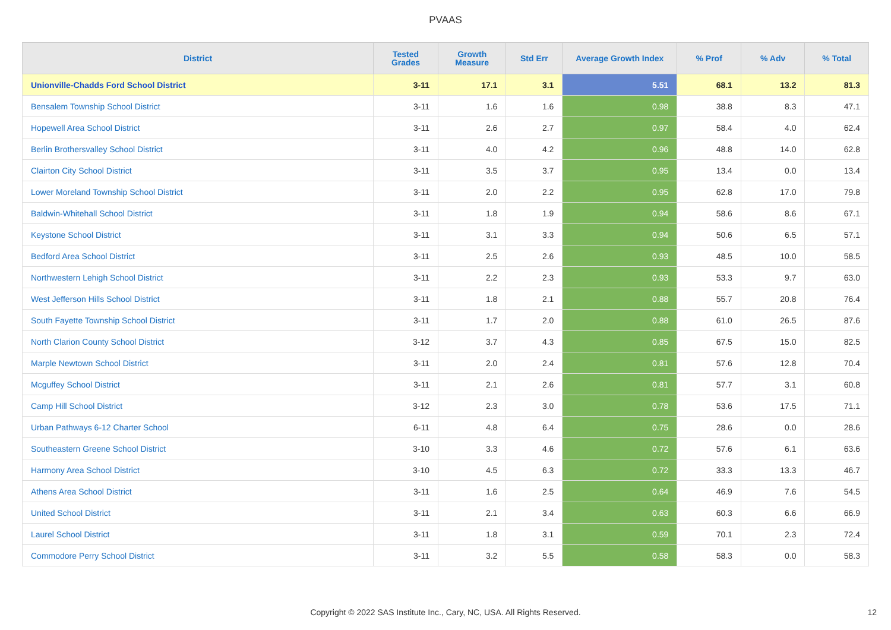PVAAS
| District | Tested Grades | Growth Measure | Std Err | Average Growth Index | % Prof | % Adv | % Total |
| --- | --- | --- | --- | --- | --- | --- | --- |
| Unionville-Chadds Ford School District | 3-11 | 17.1 | 3.1 | 5.51 | 68.1 | 13.2 | 81.3 |
| Bensalem Township School District | 3-11 | 1.6 | 1.6 | 0.98 | 38.8 | 8.3 | 47.1 |
| Hopewell Area School District | 3-11 | 2.6 | 2.7 | 0.97 | 58.4 | 4.0 | 62.4 |
| Berlin Brothersvalley School District | 3-11 | 4.0 | 4.2 | 0.96 | 48.8 | 14.0 | 62.8 |
| Clairton City School District | 3-11 | 3.5 | 3.7 | 0.95 | 13.4 | 0.0 | 13.4 |
| Lower Moreland Township School District | 3-11 | 2.0 | 2.2 | 0.95 | 62.8 | 17.0 | 79.8 |
| Baldwin-Whitehall School District | 3-11 | 1.8 | 1.9 | 0.94 | 58.6 | 8.6 | 67.1 |
| Keystone School District | 3-11 | 3.1 | 3.3 | 0.94 | 50.6 | 6.5 | 57.1 |
| Bedford Area School District | 3-11 | 2.5 | 2.6 | 0.93 | 48.5 | 10.0 | 58.5 |
| Northwestern Lehigh School District | 3-11 | 2.2 | 2.3 | 0.93 | 53.3 | 9.7 | 63.0 |
| West Jefferson Hills School District | 3-11 | 1.8 | 2.1 | 0.88 | 55.7 | 20.8 | 76.4 |
| South Fayette Township School District | 3-11 | 1.7 | 2.0 | 0.88 | 61.0 | 26.5 | 87.6 |
| North Clarion County School District | 3-12 | 3.7 | 4.3 | 0.85 | 67.5 | 15.0 | 82.5 |
| Marple Newtown School District | 3-11 | 2.0 | 2.4 | 0.81 | 57.6 | 12.8 | 70.4 |
| Mcguffey School District | 3-11 | 2.1 | 2.6 | 0.81 | 57.7 | 3.1 | 60.8 |
| Camp Hill School District | 3-12 | 2.3 | 3.0 | 0.78 | 53.6 | 17.5 | 71.1 |
| Urban Pathways 6-12 Charter School | 6-11 | 4.8 | 6.4 | 0.75 | 28.6 | 0.0 | 28.6 |
| Southeastern Greene School District | 3-10 | 3.3 | 4.6 | 0.72 | 57.6 | 6.1 | 63.6 |
| Harmony Area School District | 3-10 | 4.5 | 6.3 | 0.72 | 33.3 | 13.3 | 46.7 |
| Athens Area School District | 3-11 | 1.6 | 2.5 | 0.64 | 46.9 | 7.6 | 54.5 |
| United School District | 3-11 | 2.1 | 3.4 | 0.63 | 60.3 | 6.6 | 66.9 |
| Laurel School District | 3-11 | 1.8 | 3.1 | 0.59 | 70.1 | 2.3 | 72.4 |
| Commodore Perry School District | 3-11 | 3.2 | 5.5 | 0.58 | 58.3 | 0.0 | 58.3 |
Copyright © 2022 SAS Institute Inc., Cary, NC, USA. All Rights Reserved. 12